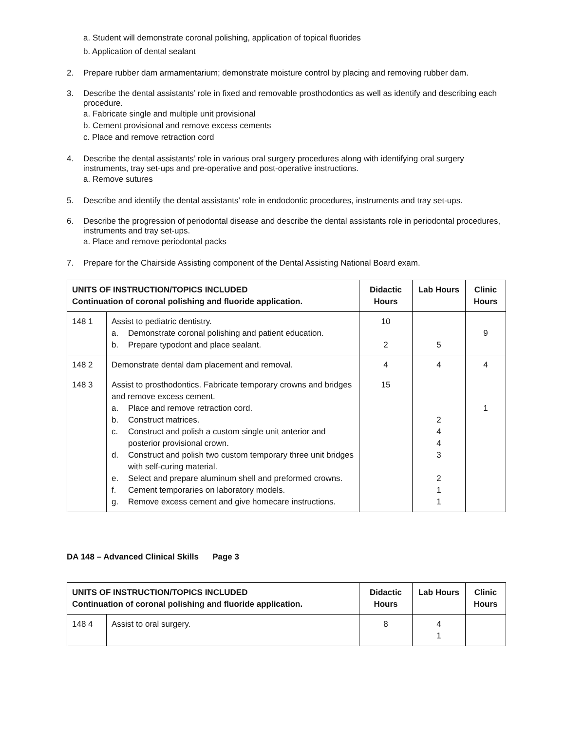a. Student will demonstrate coronal polishing, application of topical fluorides
b. Application of dental sealant
2. Prepare rubber dam armamentarium; demonstrate moisture control by placing and removing rubber dam.
3. Describe the dental assistants’ role in fixed and removable prosthodontics as well as identify and describing each procedure.
a. Fabricate single and multiple unit provisional
b. Cement provisional and remove excess cements
c. Place and remove retraction cord
4. Describe the dental assistants’ role in various oral surgery procedures along with identifying oral surgery instruments, tray set-ups and pre-operative and post-operative instructions.
a. Remove sutures
5. Describe and identify the dental assistants’ role in endodontic procedures, instruments and tray set-ups.
6. Describe the progression of periodontal disease and describe the dental assistants role in periodontal procedures, instruments and tray set-ups.
a. Place and remove periodontal packs
7. Prepare for the Chairside Assisting component of the Dental Assisting National Board exam.
| UNITS OF INSTRUCTION/TOPICS INCLUDED Continuation of coronal polishing and fluoride application. | | Didactic Hours | Lab Hours | Clinic Hours |
| --- | --- | --- | --- | --- |
| 148 1 | Assist to pediatric dentistry. a. Demonstrate coronal polishing and patient education. b. Prepare typodont and place sealant. | 10 2 | 5 | 9 |
| 148 2 | Demonstrate dental dam placement and removal. | 4 | 4 | 4 |
| 148 3 | Assist to prosthodontics. Fabricate temporary crowns and bridges and remove excess cement. a. Place and remove retraction cord. b. Construct matrices. c. Construct and polish a custom single unit anterior and posterior provisional crown. d. Construct and polish two custom temporary three unit bridges with self-curing material. e. Select and prepare aluminum shell and preformed crowns. f. Cement temporaries on laboratory models. g. Remove excess cement and give homecare instructions. | 15 | 2 4 4 3 2 1 1 | 1 |
DA 148 – Advanced Clinical Skills Page 3
| UNITS OF INSTRUCTION/TOPICS INCLUDED Continuation of coronal polishing and fluoride application. | | Didactic Hours | Lab Hours | Clinic Hours |
| --- | --- | --- | --- | --- |
| 148 4 | Assist to oral surgery. | 8 | 4 1 | |